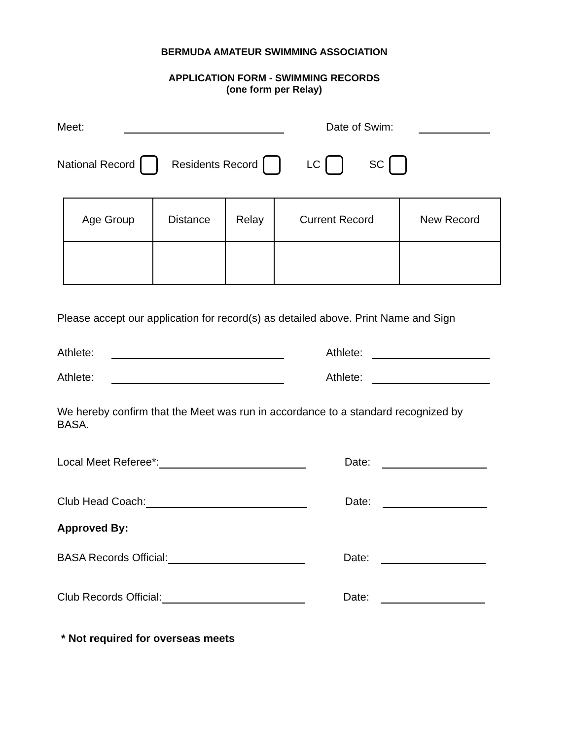BERMUDA AMATEUR SWIMMING ASSOCIATION
APPLICATION FORM - SWIMMING RECORDS
(one form per Relay)
Meet: Date of Swim:
National Record Residents Record LC SC
| Age Group | Distance | Relay | Current Record | New Record |
Please accept our application for record(s) as detailed above. Print Name and Sign
Athlete: Athlete:
Athlete: Athlete:
We hereby confirm that the Meet was run in accordance to a standard recognized by BASA.
Local Meet Referee*: Date:
Club Head Coach: Date:
Approved By:
BASA Records Official: Date:
Club Records Official: Date:
* Not required for overseas meets